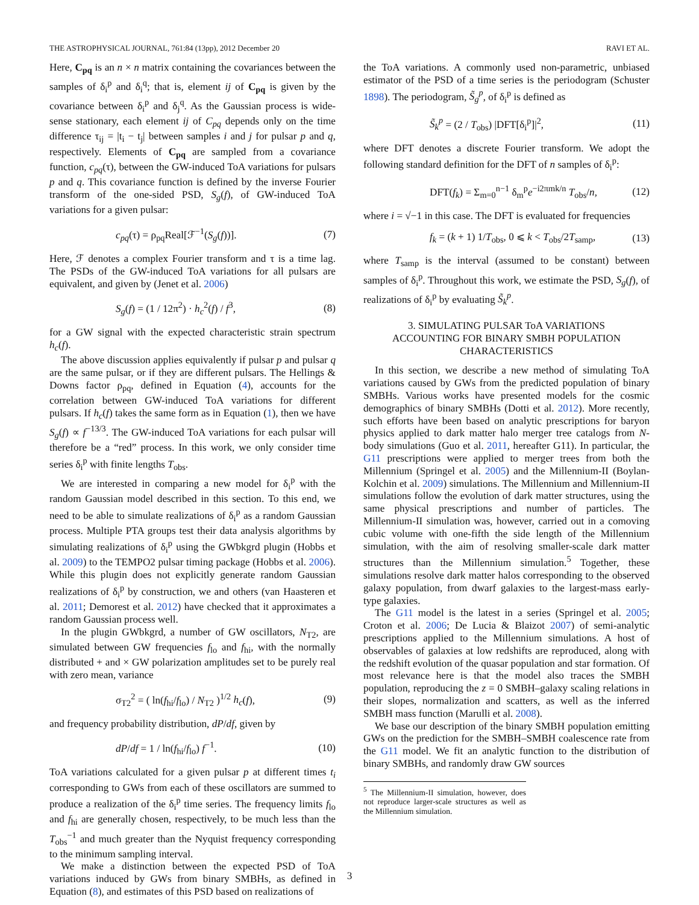THE ASTROPHYSICAL JOURNAL, 761:84 (13pp), 2012 December 20 RAVI ET AL.
Here, C<sub>pq</sub> is an n × n matrix containing the covariances between the samples of δ<sub>i</sub><sup>p</sup> and δ<sub>i</sub><sup>q</sup>; that is, element ij of C<sub>pq</sub> is given by the covariance between δ<sub>i</sub><sup>p</sup> and δ<sub>j</sub><sup>q</sup>. As the Gaussian process is wide-sense stationary, each element ij of C<sub>pq</sub> depends only on the time difference τ<sub>ij</sub> = |t<sub>i</sub> − t<sub>j</sub>| between samples i and j for pulsar p and q, respectively. Elements of C<sub>pq</sub> are sampled from a covariance function, c<sub>pq</sub>(τ), between the GW-induced ToA variations for pulsars p and q. This covariance function is defined by the inverse Fourier transform of the one-sided PSD, S<sub>g</sub>(f), of GW-induced ToA variations for a given pulsar:
c<sub>pq</sub>(τ) = ρ<sub>pq</sub>Real[ℱ<sup>−1</sup>(S<sub>g</sub>(f))]. (7)
Here, ℱ denotes a complex Fourier transform and τ is a time lag. The PSDs of the GW-induced ToA variations for all pulsars are equivalent, and given by (Jenet et al. 2006)
S<sub>g</sub>(f) = (1 / 12π<sup>2</sup>) · h<sub>c</sub><sup>2</sup>(f) / f<sup>3</sup>, (8)
for a GW signal with the expected characteristic strain spectrum h<sub>c</sub>(f).
The above discussion applies equivalently if pulsar p and pulsar q are the same pulsar, or if they are different pulsars. The Hellings & Downs factor ρ<sub>pq</sub>, defined in Equation (4), accounts for the correlation between GW-induced ToA variations for different pulsars. If h<sub>c</sub>(f) takes the same form as in Equation (1), then we have S<sub>g</sub>(f) ∝ f<sup>−13/3</sup>. The GW-induced ToA variations for each pulsar will therefore be a “red” process. In this work, we only consider time series δ<sub>i</sub><sup>p</sup> with finite lengths T<sub>obs</sub>.
We are interested in comparing a new model for δ<sub>i</sub><sup>p</sup> with the random Gaussian model described in this section. To this end, we need to be able to simulate realizations of δ<sub>i</sub><sup>p</sup> as a random Gaussian process. Multiple PTA groups test their data analysis algorithms by simulating realizations of δ<sub>i</sub><sup>p</sup> using the GWbkgrd plugin (Hobbs et al. 2009) to the TEMPO2 pulsar timing package (Hobbs et al. 2006). While this plugin does not explicitly generate random Gaussian realizations of δ<sub>i</sub><sup>p</sup> by construction, we and others (van Haasteren et al. 2011; Demorest et al. 2012) have checked that it approximates a random Gaussian process well.
In the plugin GWbkgrd, a number of GW oscillators, N<sub>T2</sub>, are simulated between GW frequencies f<sub>lo</sub> and f<sub>hi</sub>, with the normally distributed + and × GW polarization amplitudes set to be purely real with zero mean, variance
σ<sub>T2</sub><sup>2</sup> = ( ln(f<sub>hi</sub>/f<sub>lo</sub>) / N<sub>T2</sub> )<sup>1/2</sup> h<sub>c</sub>(f), (9)
and frequency probability distribution, dP/df, given by
dP/df = 1 / ln(f<sub>hi</sub>/f<sub>lo</sub>) f<sup>−1</sup>. (10)
ToA variations calculated for a given pulsar p at different times t<sub>i</sub> corresponding to GWs from each of these oscillators are summed to produce a realization of the δ<sub>i</sub><sup>p</sup> time series. The frequency limits f<sub>lo</sub> and f<sub>hi</sub> are generally chosen, respectively, to be much less than the T<sub>obs</sub><sup>−1</sup> and much greater than the Nyquist frequency corresponding to the minimum sampling interval.
We make a distinction between the expected PSD of ToA variations induced by GWs from binary SMBHs, as defined in Equation (8), and estimates of this PSD based on realizations of
the ToA variations. A commonly used non-parametric, unbiased estimator of the PSD of a time series is the periodogram (Schuster 1898). The periodogram, S̃<sub>g</sub><sup>p</sup>, of δ<sub>i</sub><sup>p</sup> is defined as
S̃<sub>k</sub><sup>p</sup> = (2 / T<sub>obs</sub>) |DFT[δ<sub>i</sub><sup>p</sup>]|<sup>2</sup>, (11)
where DFT denotes a discrete Fourier transform. We adopt the following standard definition for the DFT of n samples of δ<sub>i</sub><sup>p</sup>:
DFT(f<sub>k</sub>) = Σ<sub>m=0</sub><sup>n−1</sup> δ<sub>m</sub><sup>p</sup>e<sup>−i2πmk/n</sup> T<sub>obs</sub>/n, (12)
where i = √−1 in this case. The DFT is evaluated for frequencies
f<sub>k</sub> = (k + 1) 1/T<sub>obs</sub>, 0 ⩽ k < T<sub>obs</sub>/2T<sub>samp</sub>, (13)
where T<sub>samp</sub> is the interval (assumed to be constant) between samples of δ<sub>i</sub><sup>p</sup>. Throughout this work, we estimate the PSD, S<sub>g</sub>(f), of realizations of δ<sub>i</sub><sup>p</sup> by evaluating S̃<sub>k</sub><sup>p</sup>.
3. SIMULATING PULSAR ToA VARIATIONS
ACCOUNTING FOR BINARY SMBH POPULATION
CHARACTERISTICS
In this section, we describe a new method of simulating ToA variations caused by GWs from the predicted population of binary SMBHs. Various works have presented models for the cosmic demographics of binary SMBHs (Dotti et al. 2012). More recently, such efforts have been based on analytic prescriptions for baryon physics applied to dark matter halo merger tree catalogs from N-body simulations (Guo et al. 2011, hereafter G11). In particular, the G11 prescriptions were applied to merger trees from both the Millennium (Springel et al. 2005) and the Millennium-II (Boylan-Kolchin et al. 2009) simulations. The Millennium and Millennium-II simulations follow the evolution of dark matter structures, using the same physical prescriptions and number of particles. The Millennium-II simulation was, however, carried out in a comoving cubic volume with one-fifth the side length of the Millennium simulation, with the aim of resolving smaller-scale dark matter structures than the Millennium simulation.<sup>5</sup> Together, these simulations resolve dark matter halos corresponding to the observed galaxy population, from dwarf galaxies to the largest-mass early-type galaxies.
The G11 model is the latest in a series (Springel et al. 2005; Croton et al. 2006; De Lucia & Blaizot 2007) of semi-analytic prescriptions applied to the Millennium simulations. A host of observables of galaxies at low redshifts are reproduced, along with the redshift evolution of the quasar population and star formation. Of most relevance here is that the model also traces the SMBH population, reproducing the z = 0 SMBH–galaxy scaling relations in their slopes, normalization and scatters, as well as the inferred SMBH mass function (Marulli et al. 2008).
We base our description of the binary SMBH population emitting GWs on the prediction for the SMBH–SMBH coalescence rate from the G11 model. We fit an analytic function to the distribution of binary SMBHs, and randomly draw GW sources
<sup>5</sup> The Millennium-II simulation, however, does not reproduce larger-scale structures as well as the Millennium simulation.
3